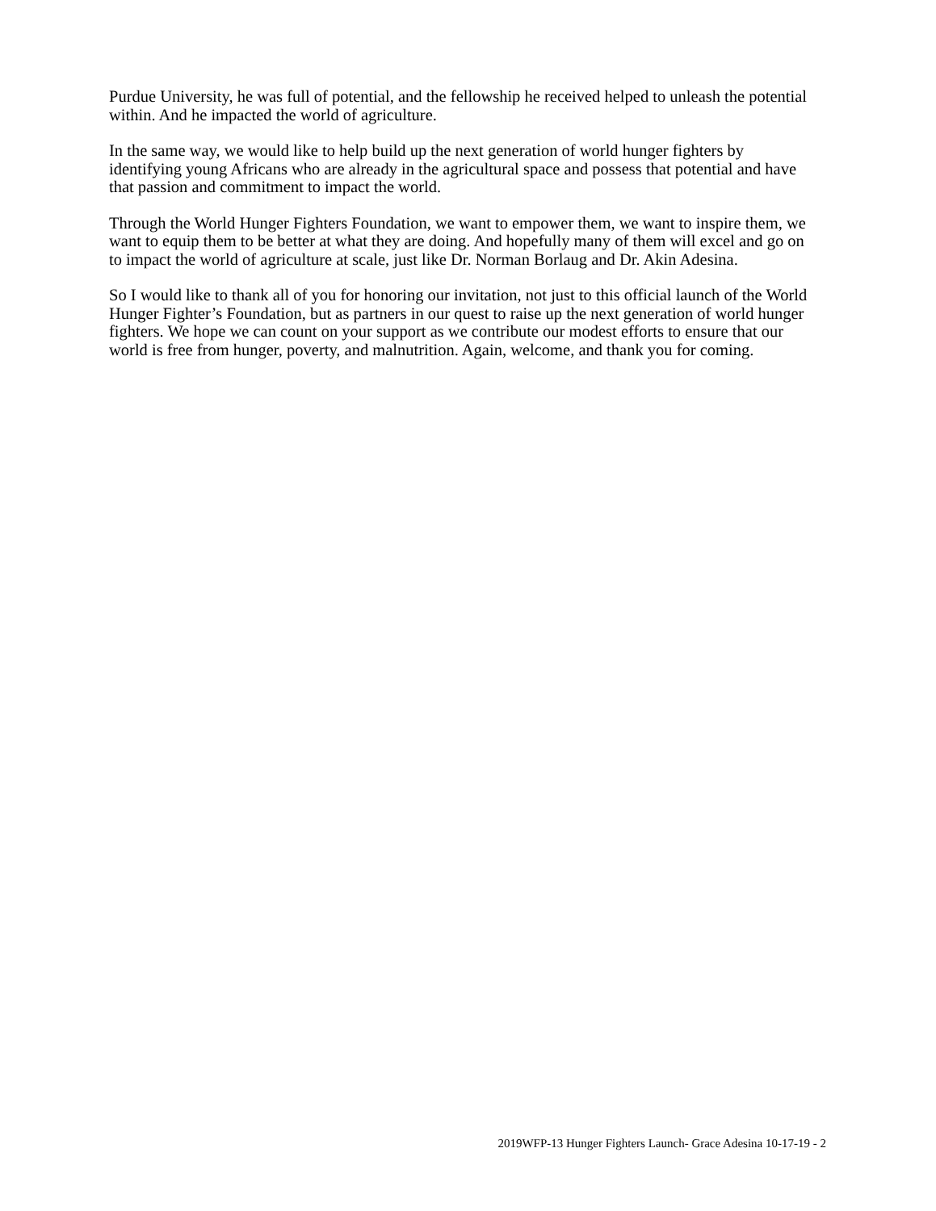Purdue University, he was full of potential, and the fellowship he received helped to unleash the potential within. And he impacted the world of agriculture.
In the same way, we would like to help build up the next generation of world hunger fighters by identifying young Africans who are already in the agricultural space and possess that potential and have that passion and commitment to impact the world.
Through the World Hunger Fighters Foundation, we want to empower them, we want to inspire them, we want to equip them to be better at what they are doing. And hopefully many of them will excel and go on to impact the world of agriculture at scale, just like Dr. Norman Borlaug and Dr. Akin Adesina.
So I would like to thank all of you for honoring our invitation, not just to this official launch of the World Hunger Fighter’s Foundation, but as partners in our quest to raise up the next generation of world hunger fighters. We hope we can count on your support as we contribute our modest efforts to ensure that our world is free from hunger, poverty, and malnutrition. Again, welcome, and thank you for coming.
2019WFP-13 Hunger Fighters Launch- Grace Adesina 10-17-19 - 2